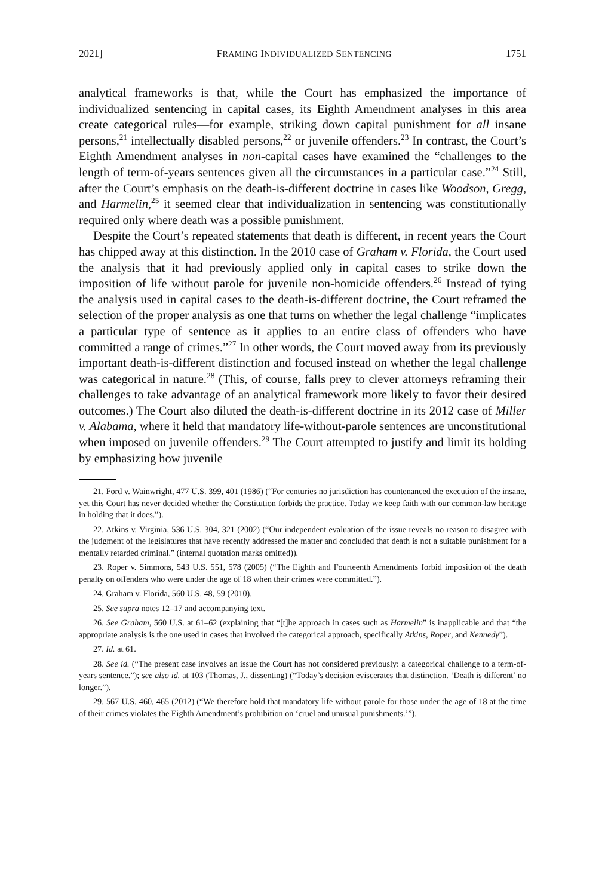2021] FRAMING INDIVIDUALIZED SENTENCING 1751
analytical frameworks is that, while the Court has emphasized the importance of individualized sentencing in capital cases, its Eighth Amendment analyses in this area create categorical rules—for example, striking down capital punishment for all insane persons,<sup>21</sup> intellectually disabled persons,<sup>22</sup> or juvenile offenders.<sup>23</sup> In contrast, the Court’s Eighth Amendment analyses in non-capital cases have examined the “challenges to the length of term-of-years sentences given all the circumstances in a particular case.”<sup>24</sup> Still, after the Court’s emphasis on the death-is-different doctrine in cases like Woodson, Gregg, and Harmelin,<sup>25</sup> it seemed clear that individualization in sentencing was constitutionally required only where death was a possible punishment.
Despite the Court’s repeated statements that death is different, in recent years the Court has chipped away at this distinction. In the 2010 case of Graham v. Florida, the Court used the analysis that it had previously applied only in capital cases to strike down the imposition of life without parole for juvenile non-homicide offenders.<sup>26</sup> Instead of tying the analysis used in capital cases to the death-is-different doctrine, the Court reframed the selection of the proper analysis as one that turns on whether the legal challenge “implicates a particular type of sentence as it applies to an entire class of offenders who have committed a range of crimes.”<sup>27</sup> In other words, the Court moved away from its previously important death-is-different distinction and focused instead on whether the legal challenge was categorical in nature.<sup>28</sup> (This, of course, falls prey to clever attorneys reframing their challenges to take advantage of an analytical framework more likely to favor their desired outcomes.) The Court also diluted the death-is-different doctrine in its 2012 case of Miller v. Alabama, where it held that mandatory life-without-parole sentences are unconstitutional when imposed on juvenile offenders.<sup>29</sup> The Court attempted to justify and limit its holding by emphasizing how juvenile
21. Ford v. Wainwright, 477 U.S. 399, 401 (1986) (“For centuries no jurisdiction has countenanced the execution of the insane, yet this Court has never decided whether the Constitution forbids the practice. Today we keep faith with our common-law heritage in holding that it does.”).
22. Atkins v. Virginia, 536 U.S. 304, 321 (2002) (“Our independent evaluation of the issue reveals no reason to disagree with the judgment of the legislatures that have recently addressed the matter and concluded that death is not a suitable punishment for a mentally retarded criminal.” (internal quotation marks omitted)).
23. Roper v. Simmons, 543 U.S. 551, 578 (2005) (“The Eighth and Fourteenth Amendments forbid imposition of the death penalty on offenders who were under the age of 18 when their crimes were committed.”).
24. Graham v. Florida, 560 U.S. 48, 59 (2010).
25. See supra notes 12–17 and accompanying text.
26. See Graham, 560 U.S. at 61–62 (explaining that “[t]he approach in cases such as Harmelin” is inapplicable and that “the appropriate analysis is the one used in cases that involved the categorical approach, specifically Atkins, Roper, and Kennedy”).
27. Id. at 61.
28. See id. (“The present case involves an issue the Court has not considered previously: a categorical challenge to a term-of-years sentence.”); see also id. at 103 (Thomas, J., dissenting) (“Today’s decision eviscerates that distinction. ‘Death is different’ no longer.”).
29. 567 U.S. 460, 465 (2012) (“We therefore hold that mandatory life without parole for those under the age of 18 at the time of their crimes violates the Eighth Amendment’s prohibition on ‘cruel and unusual punishments.’”).